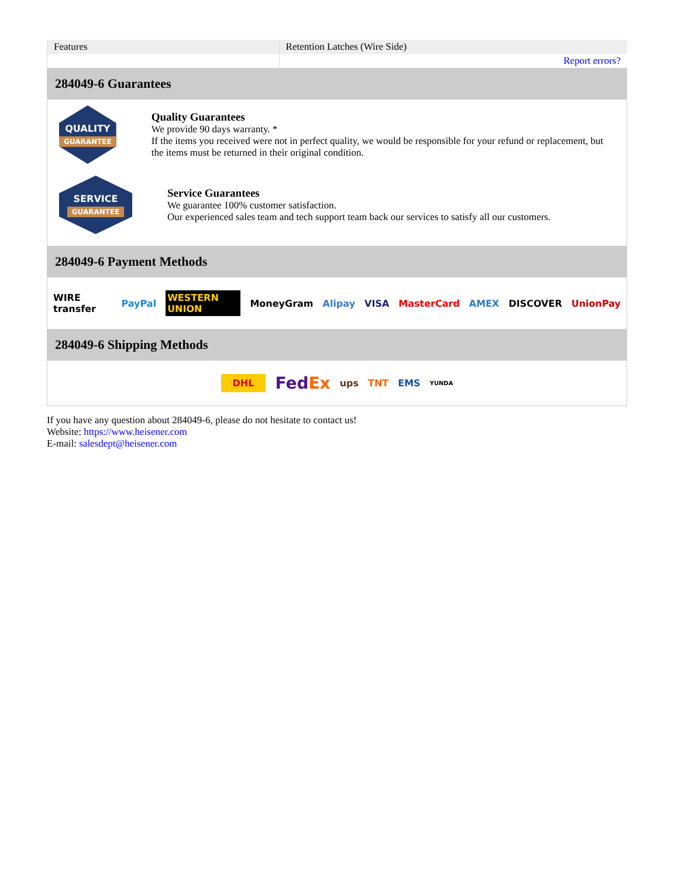| Features | Retention Latches (Wire Side) |
| | Report errors? |
284049-6 Guarantees
QUALITY
GUARANTEE
Quality Guarantees
We provide 90 days warranty. *
If the items you received were not in perfect quality, we would be responsible for your refund or replacement, but the items must be returned in their original condition.
SERVICE
GUARANTEE
Service Guarantees
We guarantee 100% customer satisfaction.
Our experienced sales team and tech support team back our services to satisfy all our customers.
284049-6 Payment Methods
WIRE transfer PayPal WESTERN UNION MoneyGram Alipay VISA MasterCard AMEX DISCOVER UnionPay
284049-6 Shipping Methods
DHL FedEx ups TNT EMS YUNDA
If you have any question about 284049-6, please do not hesitate to contact us!
Website: https://www.heisener.com
E-mail: salesdept@heisener.com